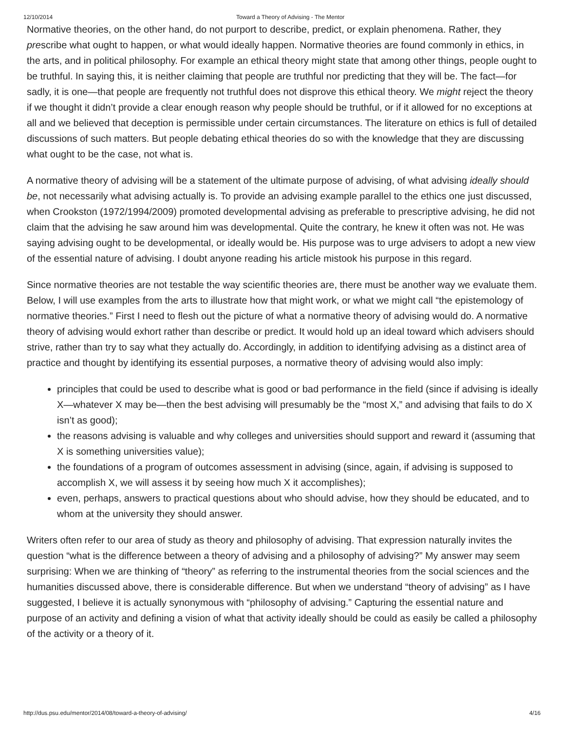12/10/2014 Toward a Theory of Advising - The Mentor
Normative theories, on the other hand, do not purport to describe, predict, or explain phenomena. Rather, they prescribe what ought to happen, or what would ideally happen. Normative theories are found commonly in ethics, in the arts, and in political philosophy. For example an ethical theory might state that among other things, people ought to be truthful. In saying this, it is neither claiming that people are truthful nor predicting that they will be. The fact—for sadly, it is one—that people are frequently not truthful does not disprove this ethical theory. We might reject the theory if we thought it didn’t provide a clear enough reason why people should be truthful, or if it allowed for no exceptions at all and we believed that deception is permissible under certain circumstances. The literature on ethics is full of detailed discussions of such matters. But people debating ethical theories do so with the knowledge that they are discussing what ought to be the case, not what is.
A normative theory of advising will be a statement of the ultimate purpose of advising, of what advising ideally should be, not necessarily what advising actually is. To provide an advising example parallel to the ethics one just discussed, when Crookston (1972/1994/2009) promoted developmental advising as preferable to prescriptive advising, he did not claim that the advising he saw around him was developmental. Quite the contrary, he knew it often was not. He was saying advising ought to be developmental, or ideally would be. His purpose was to urge advisers to adopt a new view of the essential nature of advising. I doubt anyone reading his article mistook his purpose in this regard.
Since normative theories are not testable the way scientific theories are, there must be another way we evaluate them. Below, I will use examples from the arts to illustrate how that might work, or what we might call “the epistemology of normative theories.” First I need to flesh out the picture of what a normative theory of advising would do. A normative theory of advising would exhort rather than describe or predict. It would hold up an ideal toward which advisers should strive, rather than try to say what they actually do. Accordingly, in addition to identifying advising as a distinct area of practice and thought by identifying its essential purposes, a normative theory of advising would also imply:
principles that could be used to describe what is good or bad performance in the field (since if advising is ideally X—whatever X may be—then the best advising will presumably be the “most X,” and advising that fails to do X isn’t as good);
the reasons advising is valuable and why colleges and universities should support and reward it (assuming that X is something universities value);
the foundations of a program of outcomes assessment in advising (since, again, if advising is supposed to accomplish X, we will assess it by seeing how much X it accomplishes);
even, perhaps, answers to practical questions about who should advise, how they should be educated, and to whom at the university they should answer.
Writers often refer to our area of study as theory and philosophy of advising. That expression naturally invites the question “what is the difference between a theory of advising and a philosophy of advising?” My answer may seem surprising: When we are thinking of “theory” as referring to the instrumental theories from the social sciences and the humanities discussed above, there is considerable difference. But when we understand “theory of advising” as I have suggested, I believe it is actually synonymous with “philosophy of advising.” Capturing the essential nature and purpose of an activity and defining a vision of what that activity ideally should be could as easily be called a philosophy of the activity or a theory of it.
http://dus.psu.edu/mentor/2014/08/toward-a-theory-of-advising/ 4/16